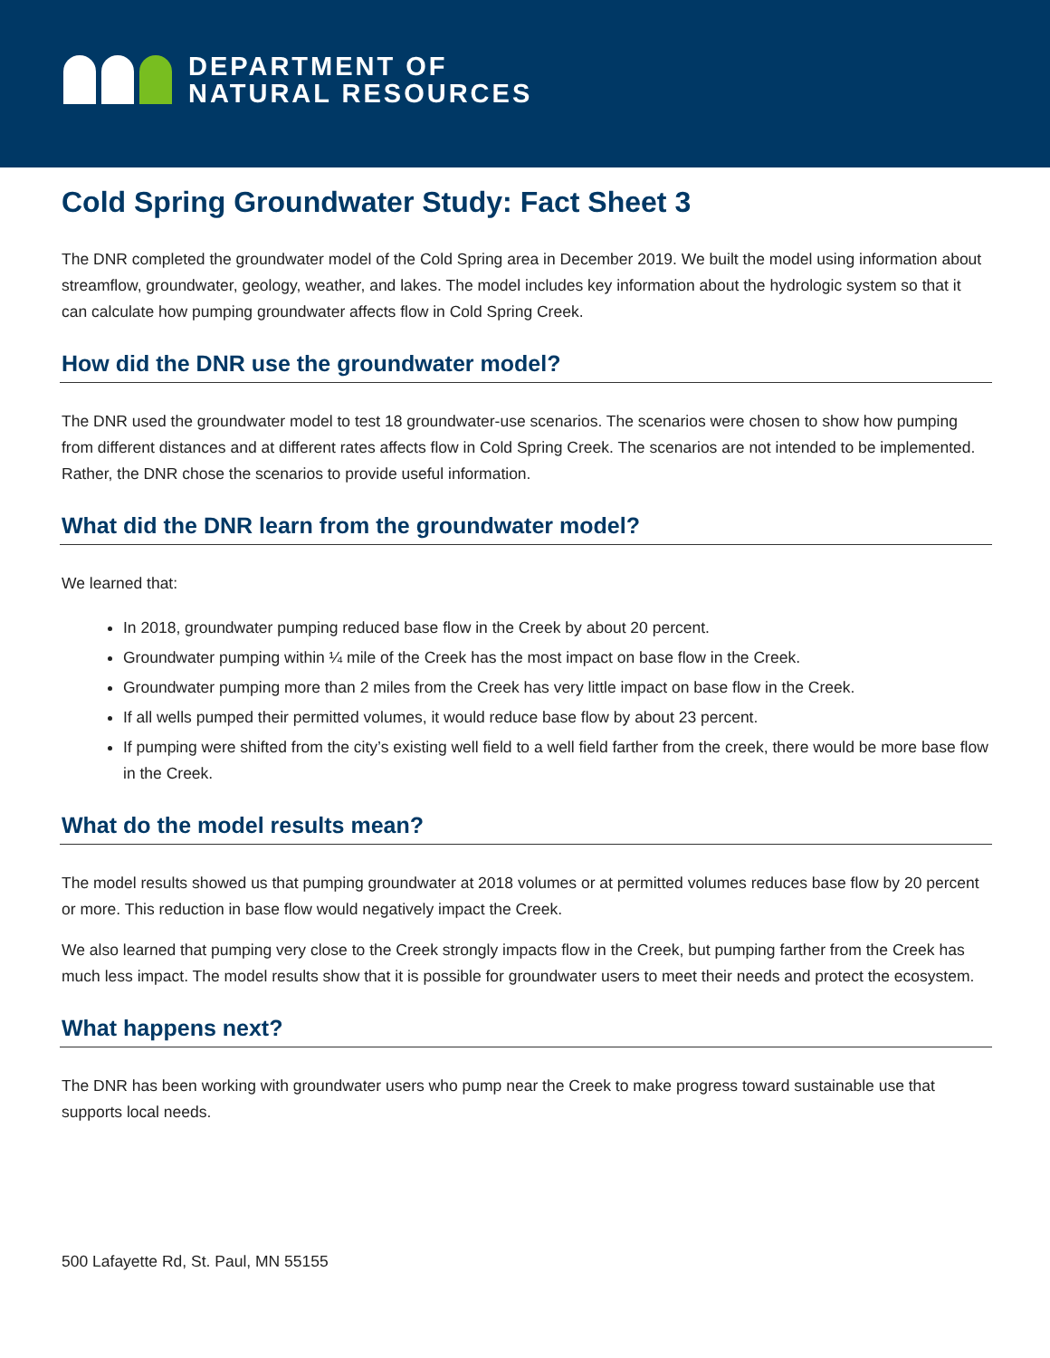DEPARTMENT OF
NATURAL RESOURCES
Cold Spring Groundwater Study: Fact Sheet 3
The DNR completed the groundwater model of the Cold Spring area in December 2019. We built the model using information about streamflow, groundwater, geology, weather, and lakes. The model includes key information about the hydrologic system so that it can calculate how pumping groundwater affects flow in Cold Spring Creek.
How did the DNR use the groundwater model?
The DNR used the groundwater model to test 18 groundwater-use scenarios. The scenarios were chosen to show how pumping from different distances and at different rates affects flow in Cold Spring Creek. The scenarios are not intended to be implemented. Rather, the DNR chose the scenarios to provide useful information.
What did the DNR learn from the groundwater model?
We learned that:
In 2018, groundwater pumping reduced base flow in the Creek by about 20 percent.
Groundwater pumping within ¼ mile of the Creek has the most impact on base flow in the Creek.
Groundwater pumping more than 2 miles from the Creek has very little impact on base flow in the Creek.
If all wells pumped their permitted volumes, it would reduce base flow by about 23 percent.
If pumping were shifted from the city’s existing well field to a well field farther from the creek, there would be more base flow in the Creek.
What do the model results mean?
The model results showed us that pumping groundwater at 2018 volumes or at permitted volumes reduces base flow by 20 percent or more. This reduction in base flow would negatively impact the Creek.
We also learned that pumping very close to the Creek strongly impacts flow in the Creek, but pumping farther from the Creek has much less impact. The model results show that it is possible for groundwater users to meet their needs and protect the ecosystem.
What happens next?
The DNR has been working with groundwater users who pump near the Creek to make progress toward sustainable use that supports local needs.
500 Lafayette Rd, St. Paul, MN 55155